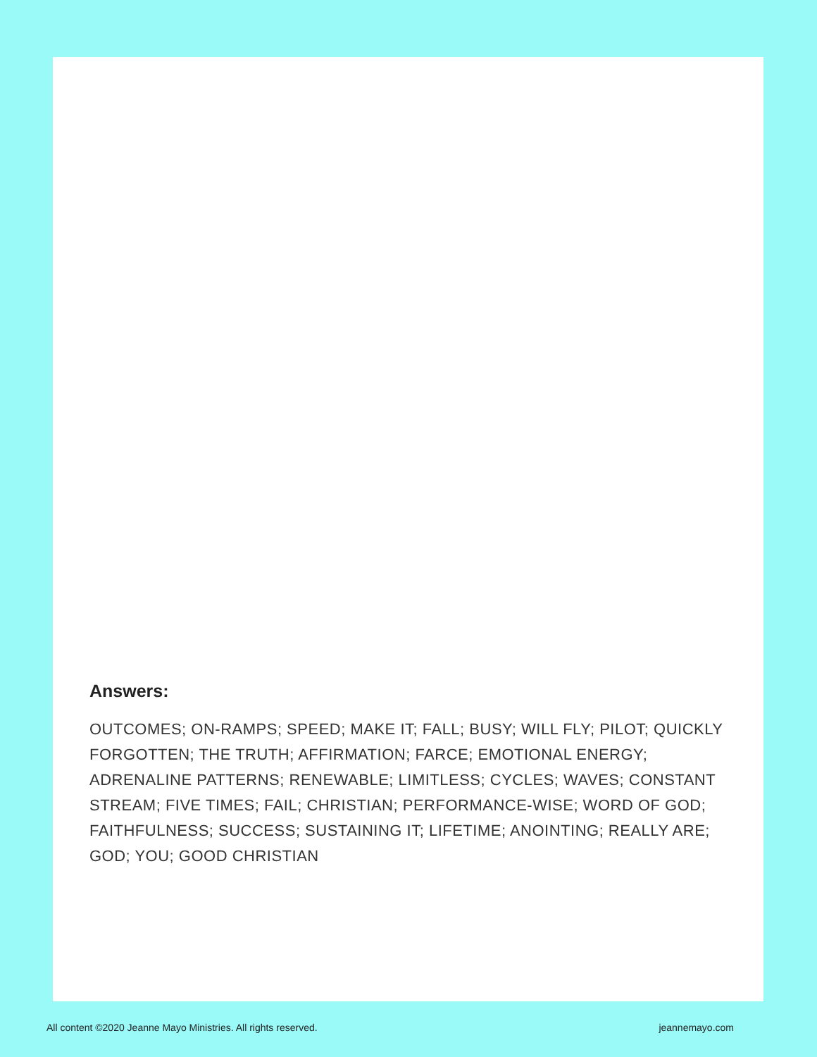Answers:
OUTCOMES; ON-RAMPS; SPEED; MAKE IT; FALL; BUSY; WILL FLY; PILOT; QUICKLY FORGOTTEN; THE TRUTH; AFFIRMATION; FARCE; EMOTIONAL ENERGY; ADRENALINE PATTERNS; RENEWABLE; LIMITLESS; CYCLES; WAVES; CONSTANT STREAM; FIVE TIMES; FAIL; CHRISTIAN; PERFORMANCE-WISE; WORD OF GOD; FAITHFULNESS; SUCCESS; SUSTAINING IT; LIFETIME; ANOINTING; REALLY ARE; GOD; YOU; GOOD CHRISTIAN
All content ©2020 Jeanne Mayo Ministries. All rights reserved. jeannemayo.com